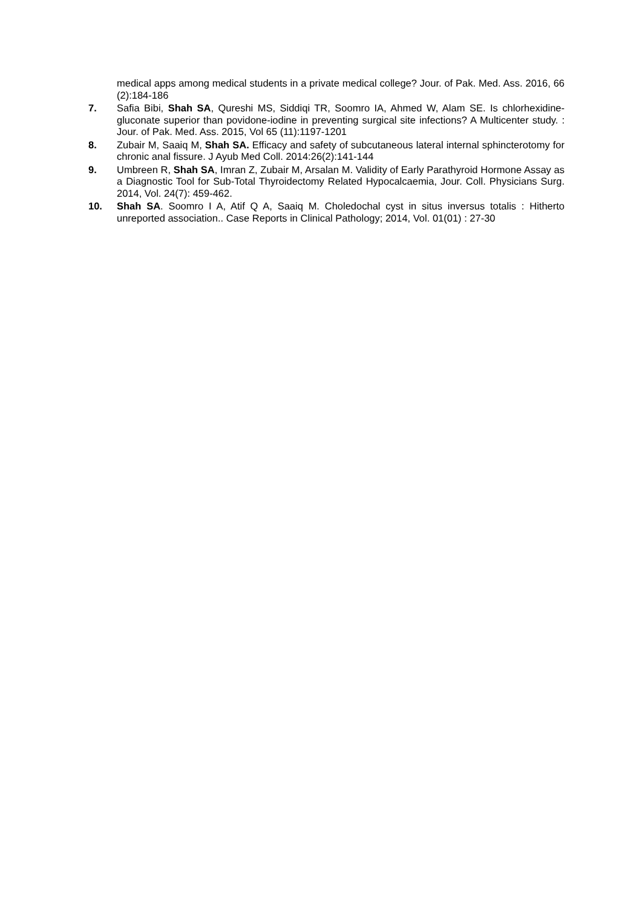medical apps among medical students in a private medical college? Jour. of Pak. Med. Ass. 2016, 66 (2):184-186
7. Safia Bibi, Shah SA, Qureshi MS, Siddiqi TR, Soomro IA, Ahmed W, Alam SE. Is chlorhexidine- gluconate superior than povidone-iodine in preventing surgical site infections? A Multicenter study. : Jour. of Pak. Med. Ass. 2015, Vol 65 (11):1197-1201
8. Zubair M, Saaiq M, Shah SA. Efficacy and safety of subcutaneous lateral internal sphincterotomy for chronic anal fissure. J Ayub Med Coll. 2014:26(2):141-144
9. Umbreen R, Shah SA, Imran Z, Zubair M, Arsalan M. Validity of Early Parathyroid Hormone Assay as a Diagnostic Tool for Sub-Total Thyroidectomy Related Hypocalcaemia, Jour. Coll. Physicians Surg. 2014, Vol. 24(7): 459-462.
10. Shah SA. Soomro I A, Atif Q A, Saaiq M. Choledochal cyst in situs inversus totalis : Hitherto unreported association.. Case Reports in Clinical Pathology; 2014, Vol. 01(01) : 27-30